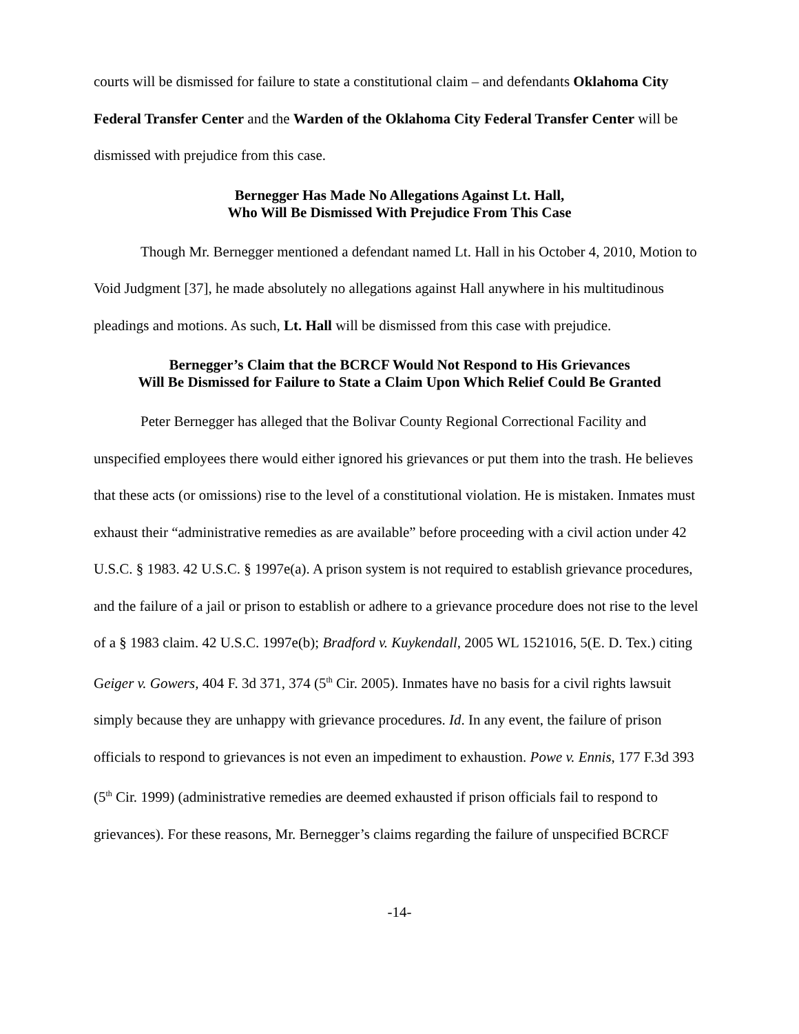courts will be dismissed for failure to state a constitutional claim – and defendants Oklahoma City Federal Transfer Center and the Warden of the Oklahoma City Federal Transfer Center will be dismissed with prejudice from this case.
Bernegger Has Made No Allegations Against Lt. Hall,
Who Will Be Dismissed With Prejudice From This Case
Though Mr. Bernegger mentioned a defendant named Lt. Hall in his October 4, 2010, Motion to Void Judgment [37], he made absolutely no allegations against Hall anywhere in his multitudinous pleadings and motions. As such, Lt. Hall will be dismissed from this case with prejudice.
Bernegger’s Claim that the BCRCF Would Not Respond to His Grievances
Will Be Dismissed for Failure to State a Claim Upon Which Relief Could Be Granted
Peter Bernegger has alleged that the Bolivar County Regional Correctional Facility and unspecified employees there would either ignored his grievances or put them into the trash. He believes that these acts (or omissions) rise to the level of a constitutional violation. He is mistaken. Inmates must exhaust their “administrative remedies as are available” before proceeding with a civil action under 42 U.S.C. § 1983. 42 U.S.C. § 1997e(a). A prison system is not required to establish grievance procedures, and the failure of a jail or prison to establish or adhere to a grievance procedure does not rise to the level of a § 1983 claim. 42 U.S.C. 1997e(b); Bradford v. Kuykendall, 2005 WL 1521016, 5(E. D. Tex.) citing Geiger v. Gowers, 404 F. 3d 371, 374 (5<sup>th</sup> Cir. 2005). Inmates have no basis for a civil rights lawsuit simply because they are unhappy with grievance procedures. Id. In any event, the failure of prison officials to respond to grievances is not even an impediment to exhaustion. Powe v. Ennis, 177 F.3d 393 (5<sup>th</sup> Cir. 1999) (administrative remedies are deemed exhausted if prison officials fail to respond to grievances). For these reasons, Mr. Bernegger’s claims regarding the failure of unspecified BCRCF
-14-